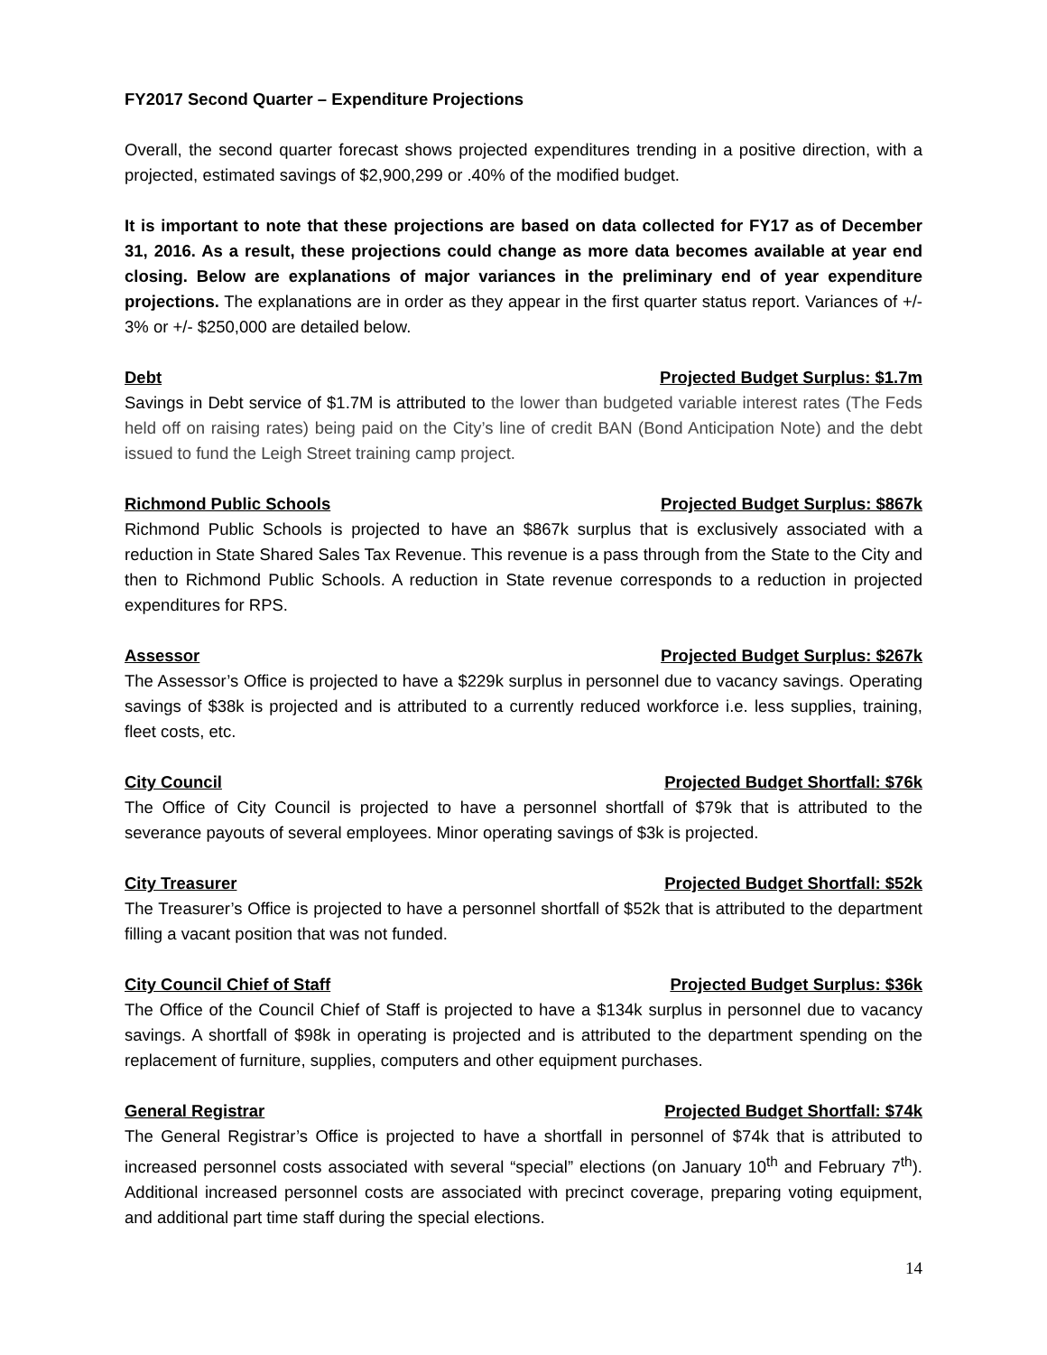FY2017 Second Quarter – Expenditure Projections
Overall, the second quarter forecast shows projected expenditures trending in a positive direction, with a projected, estimated savings of $2,900,299 or .40% of the modified budget.
It is important to note that these projections are based on data collected for FY17 as of December 31, 2016. As a result, these projections could change as more data becomes available at year end closing. Below are explanations of major variances in the preliminary end of year expenditure projections. The explanations are in order as they appear in the first quarter status report. Variances of +/- 3% or +/- $250,000 are detailed below.
Debt Projected Budget Surplus: $1.7m
Savings in Debt service of $1.7M is attributed to the lower than budgeted variable interest rates (The Feds held off on raising rates) being paid on the City’s line of credit BAN (Bond Anticipation Note) and the debt issued to fund the Leigh Street training camp project.
Richmond Public Schools Projected Budget Surplus: $867k
Richmond Public Schools is projected to have an $867k surplus that is exclusively associated with a reduction in State Shared Sales Tax Revenue. This revenue is a pass through from the State to the City and then to Richmond Public Schools. A reduction in State revenue corresponds to a reduction in projected expenditures for RPS.
Assessor Projected Budget Surplus: $267k
The Assessor’s Office is projected to have a $229k surplus in personnel due to vacancy savings. Operating savings of $38k is projected and is attributed to a currently reduced workforce i.e. less supplies, training, fleet costs, etc.
City Council Projected Budget Shortfall: $76k
The Office of City Council is projected to have a personnel shortfall of $79k that is attributed to the severance payouts of several employees. Minor operating savings of $3k is projected.
City Treasurer Projected Budget Shortfall: $52k
The Treasurer’s Office is projected to have a personnel shortfall of $52k that is attributed to the department filling a vacant position that was not funded.
City Council Chief of Staff Projected Budget Surplus: $36k
The Office of the Council Chief of Staff is projected to have a $134k surplus in personnel due to vacancy savings. A shortfall of $98k in operating is projected and is attributed to the department spending on the replacement of furniture, supplies, computers and other equipment purchases.
General Registrar Projected Budget Shortfall: $74k
The General Registrar’s Office is projected to have a shortfall in personnel of $74k that is attributed to increased personnel costs associated with several “special” elections (on January 10<sup>th</sup> and February 7<sup>th</sup>). Additional increased personnel costs are associated with precinct coverage, preparing voting equipment, and additional part time staff during the special elections.
14